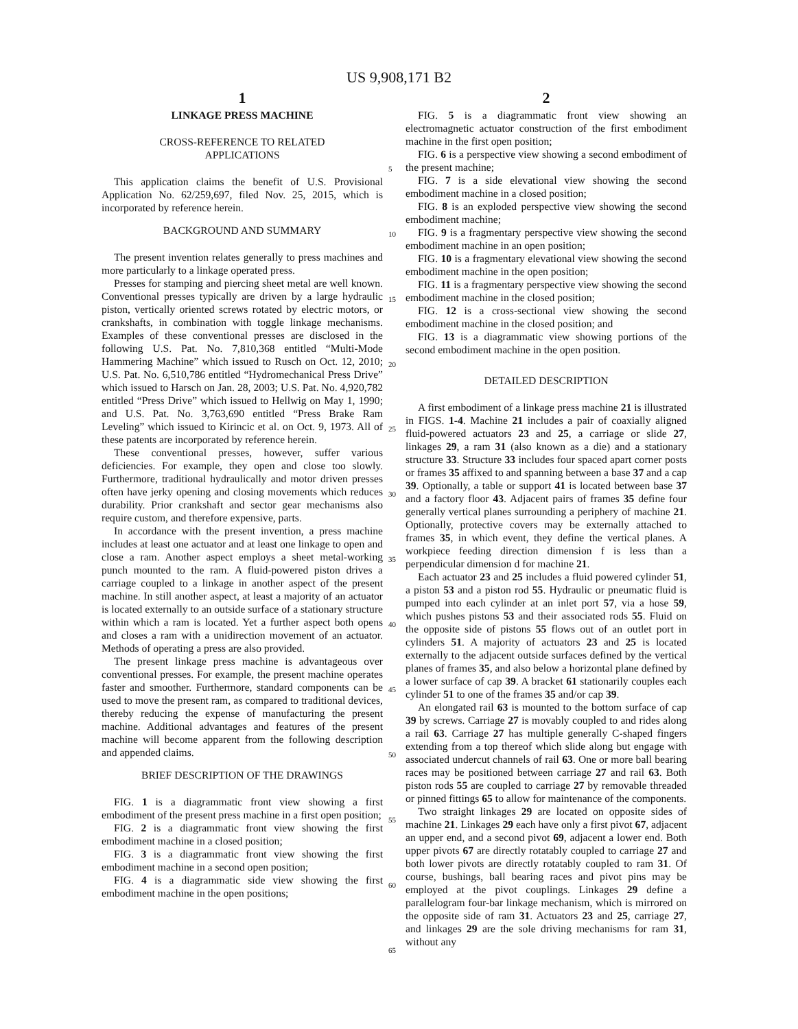US 9,908,171 B2
1
LINKAGE PRESS MACHINE
CROSS-REFERENCE TO RELATED
APPLICATIONS
This application claims the benefit of U.S. Provisional Application No. 62/259,697, filed Nov. 25, 2015, which is incorporated by reference herein.
BACKGROUND AND SUMMARY
The present invention relates generally to press machines and more particularly to a linkage operated press.
Presses for stamping and piercing sheet metal are well known. Conventional presses typically are driven by a large hydraulic piston, vertically oriented screws rotated by electric motors, or crankshafts, in combination with toggle linkage mechanisms. Examples of these conventional presses are disclosed in the following U.S. Pat. No. 7,810,368 entitled “Multi-Mode Hammering Machine” which issued to Rusch on Oct. 12, 2010; U.S. Pat. No. 6,510,786 entitled “Hydromechanical Press Drive” which issued to Harsch on Jan. 28, 2003; U.S. Pat. No. 4,920,782 entitled “Press Drive” which issued to Hellwig on May 1, 1990; and U.S. Pat. No. 3,763,690 entitled “Press Brake Ram Leveling” which issued to Kirincic et al. on Oct. 9, 1973. All of these patents are incorporated by reference herein.
These conventional presses, however, suffer various deficiencies. For example, they open and close too slowly. Furthermore, traditional hydraulically and motor driven presses often have jerky opening and closing movements which reduces durability. Prior crankshaft and sector gear mechanisms also require custom, and therefore expensive, parts.
In accordance with the present invention, a press machine includes at least one actuator and at least one linkage to open and close a ram. Another aspect employs a sheet metal-working punch mounted to the ram. A fluid-powered piston drives a carriage coupled to a linkage in another aspect of the present machine. In still another aspect, at least a majority of an actuator is located externally to an outside surface of a stationary structure within which a ram is located. Yet a further aspect both opens and closes a ram with a unidirection movement of an actuator. Methods of operating a press are also provided.
The present linkage press machine is advantageous over conventional presses. For example, the present machine operates faster and smoother. Furthermore, standard components can be used to move the present ram, as compared to traditional devices, thereby reducing the expense of manufacturing the present machine. Additional advantages and features of the present machine will become apparent from the following description and appended claims.
BRIEF DESCRIPTION OF THE DRAWINGS
FIG. 1 is a diagrammatic front view showing a first embodiment of the present press machine in a first open position;
FIG. 2 is a diagrammatic front view showing the first embodiment machine in a closed position;
FIG. 3 is a diagrammatic front view showing the first embodiment machine in a second open position;
FIG. 4 is a diagrammatic side view showing the first embodiment machine in the open positions;
2
FIG. 5 is a diagrammatic front view showing an electromagnetic actuator construction of the first embodiment machine in the first open position;
FIG. 6 is a perspective view showing a second embodiment of the present machine;
FIG. 7 is a side elevational view showing the second embodiment machine in a closed position;
FIG. 8 is an exploded perspective view showing the second embodiment machine;
FIG. 9 is a fragmentary perspective view showing the second embodiment machine in an open position;
FIG. 10 is a fragmentary elevational view showing the second embodiment machine in the open position;
FIG. 11 is a fragmentary perspective view showing the second embodiment machine in the closed position;
FIG. 12 is a cross-sectional view showing the second embodiment machine in the closed position; and
FIG. 13 is a diagrammatic view showing portions of the second embodiment machine in the open position.
DETAILED DESCRIPTION
A first embodiment of a linkage press machine 21 is illustrated in FIGS. 1-4. Machine 21 includes a pair of coaxially aligned fluid-powered actuators 23 and 25, a carriage or slide 27, linkages 29, a ram 31 (also known as a die) and a stationary structure 33. Structure 33 includes four spaced apart corner posts or frames 35 affixed to and spanning between a base 37 and a cap 39. Optionally, a table or support 41 is located between base 37 and a factory floor 43. Adjacent pairs of frames 35 define four generally vertical planes surrounding a periphery of machine 21. Optionally, protective covers may be externally attached to frames 35, in which event, they define the vertical planes. A workpiece feeding direction dimension f is less than a perpendicular dimension d for machine 21.
Each actuator 23 and 25 includes a fluid powered cylinder 51, a piston 53 and a piston rod 55. Hydraulic or pneumatic fluid is pumped into each cylinder at an inlet port 57, via a hose 59, which pushes pistons 53 and their associated rods 55. Fluid on the opposite side of pistons 55 flows out of an outlet port in cylinders 51. A majority of actuators 23 and 25 is located externally to the adjacent outside surfaces defined by the vertical planes of frames 35, and also below a horizontal plane defined by a lower surface of cap 39. A bracket 61 stationarily couples each cylinder 51 to one of the frames 35 and/or cap 39.
An elongated rail 63 is mounted to the bottom surface of cap 39 by screws. Carriage 27 is movably coupled to and rides along a rail 63. Carriage 27 has multiple generally C-shaped fingers extending from a top thereof which slide along but engage with associated undercut channels of rail 63. One or more ball bearing races may be positioned between carriage 27 and rail 63. Both piston rods 55 are coupled to carriage 27 by removable threaded or pinned fittings 65 to allow for maintenance of the components.
Two straight linkages 29 are located on opposite sides of machine 21. Linkages 29 each have only a first pivot 67, adjacent an upper end, and a second pivot 69, adjacent a lower end. Both upper pivots 67 are directly rotatably coupled to carriage 27 and both lower pivots are directly rotatably coupled to ram 31. Of course, bushings, ball bearing races and pivot pins may be employed at the pivot couplings. Linkages 29 define a parallelogram four-bar linkage mechanism, which is mirrored on the opposite side of ram 31. Actuators 23 and 25, carriage 27, and linkages 29 are the sole driving mechanisms for ram 31, without any
5
10
15
20
25
30
35
40
45
50
55
60
65